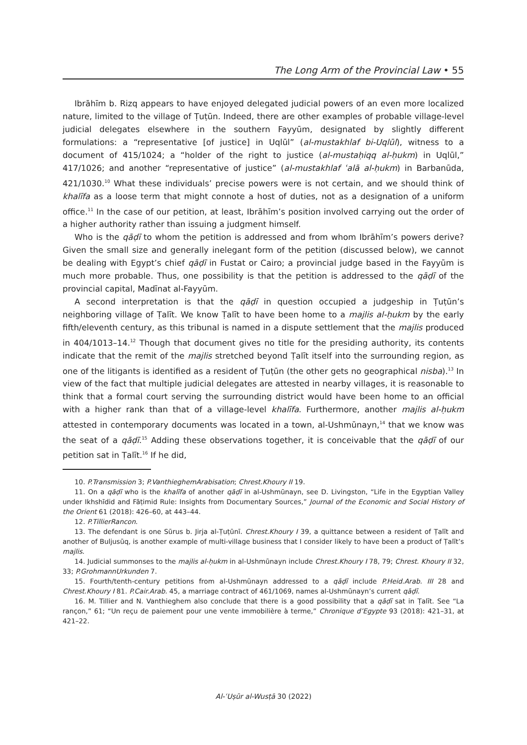The Long Arm of the Provincial Law • 55
Ibrāhīm b. Rizq appears to have enjoyed delegated judicial powers of an even more localized nature, limited to the village of Ṭuṭūn. Indeed, there are other examples of probable village-level judicial delegates elsewhere in the southern Fayyūm, designated by slightly different formulations: a “representative [of justice] in Uqlūl” (al-mustakhlaf bi-Uqlūl), witness to a document of 415/1024; a “holder of the right to justice (al-mustaḥiqq al-ḥukm) in Uqlūl,” 417/1026; and another “representative of justice” (al-mustakhlaf ʿalā al-ḥukm) in Barbanūda, 421/1030.<sup>10</sup> What these individuals’ precise powers were is not certain, and we should think of khalīfa as a loose term that might connote a host of duties, not as a designation of a uniform office.<sup>11</sup> In the case of our petition, at least, Ibrāhīm’s position involved carrying out the order of a higher authority rather than issuing a judgment himself.
Who is the qāḍī to whom the petition is addressed and from whom Ibrāhīm’s powers derive? Given the small size and generally inelegant form of the petition (discussed below), we cannot be dealing with Egypt’s chief qāḍī in Fustat or Cairo; a provincial judge based in the Fayyūm is much more probable. Thus, one possibility is that the petition is addressed to the qāḍī of the provincial capital, Madīnat al-Fayyūm.
A second interpretation is that the qāḍī in question occupied a judgeship in Ṭuṭūn’s neighboring village of Ṭalīt. We know Ṭalīt to have been home to a majlis al-ḥukm by the early fifth/eleventh century, as this tribunal is named in a dispute settlement that the majlis produced in 404/1013–14.<sup>12</sup> Though that document gives no title for the presiding authority, its contents indicate that the remit of the majlis stretched beyond Ṭalīt itself into the surrounding region, as one of the litigants is identified as a resident of Ṭuṭūn (the other gets no geographical nisba).<sup>13</sup> In view of the fact that multiple judicial delegates are attested in nearby villages, it is reasonable to think that a formal court serving the surrounding district would have been home to an official with a higher rank than that of a village-level khalīfa. Furthermore, another majlis al-ḥukm attested in contemporary documents was located in a town, al-Ushmūnayn,<sup>14</sup> that we know was the seat of a qāḍī.<sup>15</sup> Adding these observations together, it is conceivable that the qāḍī of our petition sat in Ṭalīt.<sup>16</sup> If he did,
10. P.Transmission 3; P.VanthieghemArabisation; Chrest.Khoury II 19.
11. On a qāḍī who is the khalīfa of another qāḍī in al-Ushmūnayn, see D. Livingston, “Life in the Egyptian Valley under Ikhshīdid and Fāṭimid Rule: Insights from Documentary Sources,” Journal of the Economic and Social History of the Orient 61 (2018): 426–60, at 443–44.
12. P.TillierRancon.
13. The defendant is one Sūrus b. Jirja al-Ṭuṭūnī. Chrest.Khoury I 39, a quittance between a resident of Ṭalīt and another of Buljusūq, is another example of multi-village business that I consider likely to have been a product of Ṭalīt’s majlis.
14. Judicial summonses to the majlis al-ḥukm in al-Ushmūnayn include Chrest.Khoury I 78, 79; Chrest. Khoury II 32, 33; P.GrohmannUrkunden 7.
15. Fourth/tenth-century petitions from al-Ushmūnayn addressed to a qāḍī include P.Heid.Arab. III 28 and Chrest.Khoury I 81. P.Cair.Arab. 45, a marriage contract of 461/1069, names al-Ushmūnayn’s current qāḍī.
16. M. Tillier and N. Vanthieghem also conclude that there is a good possibility that a qāḍī sat in Ṭalīt. See “La rançon,” 61; “Un reçu de paiement pour une vente immobilière à terme,” Chronique d’Egypte 93 (2018): 421–31, at 421–22.
Al-ʿUṣūr al-Wusṭā 30 (2022)